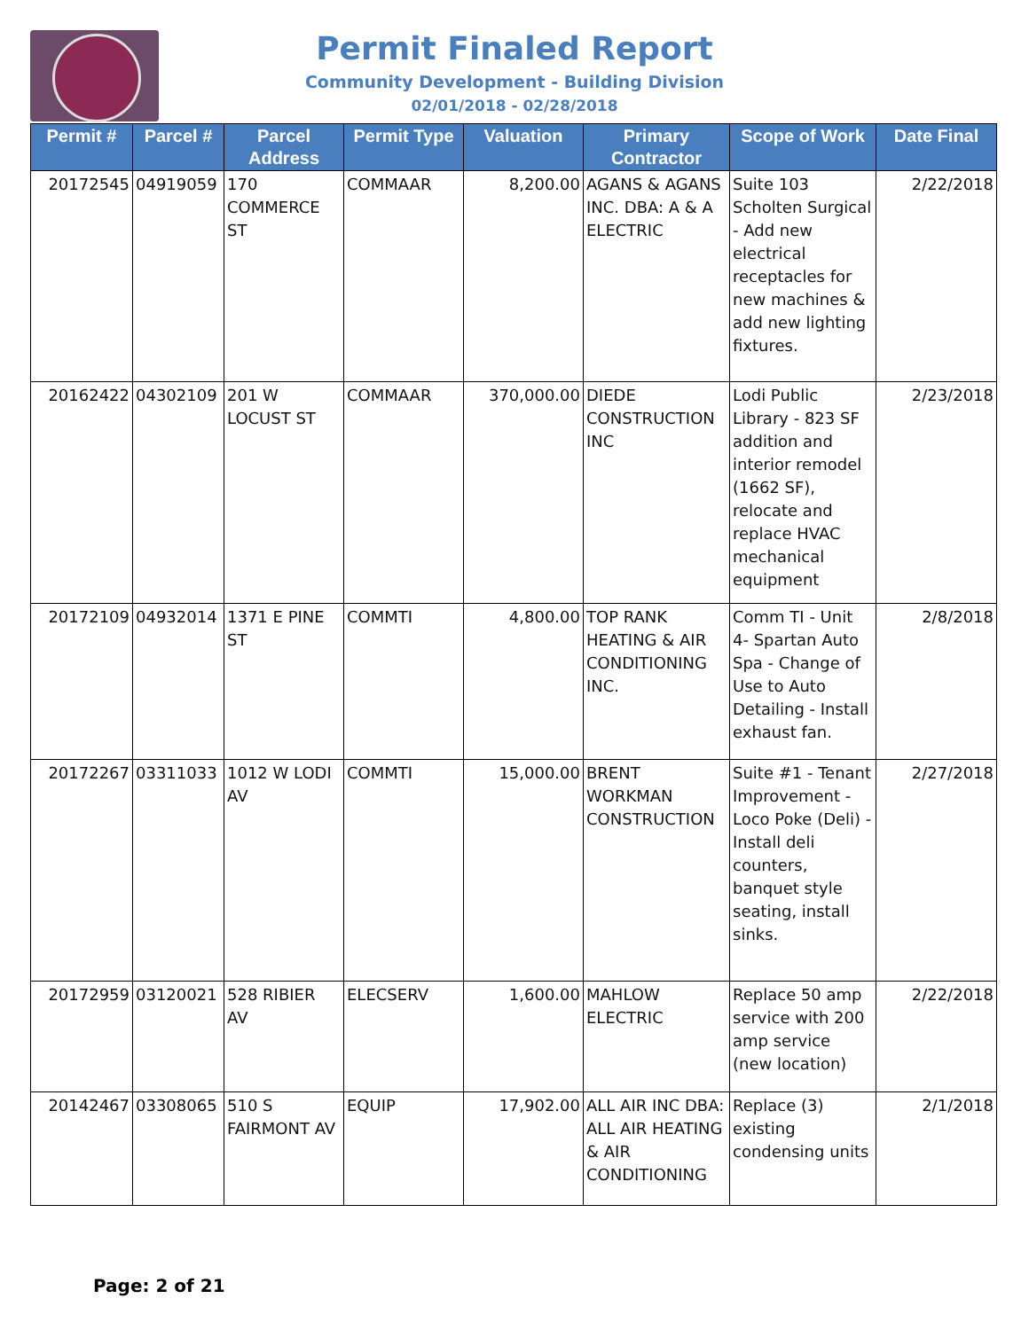Permit Finaled Report
Community Development - Building Division
02/01/2018 - 02/28/2018
| Permit # | Parcel # | Parcel Address | Permit Type | Valuation | Primary Contractor | Scope of Work | Date Final |
| --- | --- | --- | --- | --- | --- | --- | --- |
| 20172545 | 04919059 | 170 COMMERCE ST | COMMAAR | 8,200.00 | AGANS & AGANS INC. DBA: A & A ELECTRIC | Suite 103 Scholten Surgical - Add new electrical receptacles for new machines & add new lighting fixtures. | 2/22/2018 |
| 20162422 | 04302109 | 201 W LOCUST ST | COMMAAR | 370,000.00 | DIEDE CONSTRUCTION INC | Lodi Public Library - 823 SF addition and interior remodel (1662 SF), relocate and replace HVAC mechanical equipment | 2/23/2018 |
| 20172109 | 04932014 | 1371 E PINE ST | COMMTI | 4,800.00 | TOP RANK HEATING & AIR CONDITIONING INC. | Comm TI - Unit 4- Spartan Auto Spa - Change of Use to Auto Detailing - Install exhaust fan. | 2/8/2018 |
| 20172267 | 03311033 | 1012 W LODI AV | COMMTI | 15,000.00 | BRENT WORKMAN CONSTRUCTION | Suite #1 - Tenant Improvement - Loco Poke (Deli) - Install deli counters, banquet style seating, install sinks. | 2/27/2018 |
| 20172959 | 03120021 | 528 RIBIER AV | ELECSERV | 1,600.00 | MAHLOW ELECTRIC | Replace 50 amp service with 200 amp service (new location) | 2/22/2018 |
| 20142467 | 03308065 | 510 S FAIRMONT AV | EQUIP | 17,902.00 | ALL AIR INC DBA: ALL AIR HEATING & AIR CONDITIONING | Replace (3) existing condensing units | 2/1/2018 |
Page: 2 of 21